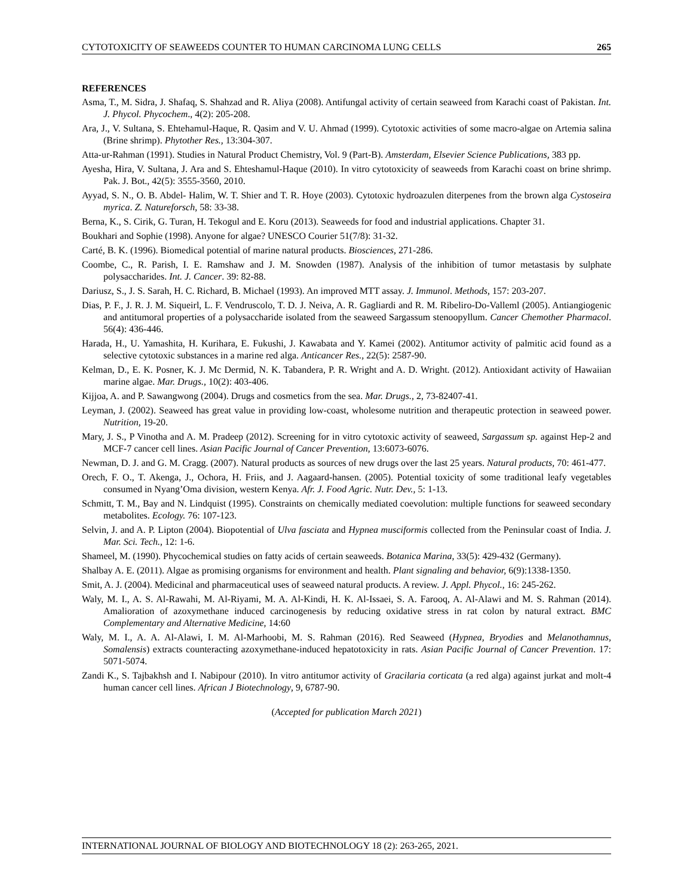CYTOTOXICITY OF SEAWEEDS COUNTER TO HUMAN CARCINOMA LUNG CELLS 265
REFERENCES
Asma, T., M. Sidra, J. Shafaq, S. Shahzad and R. Aliya (2008). Antifungal activity of certain seaweed from Karachi coast of Pakistan. Int. J. Phycol. Phycochem., 4(2): 205-208.
Ara, J., V. Sultana, S. Ehtehamul-Haque, R. Qasim and V. U. Ahmad (1999). Cytotoxic activities of some macro-algae on Artemia salina (Brine shrimp). Phytother Res., 13:304-307.
Atta-ur-Rahman (1991). Studies in Natural Product Chemistry, Vol. 9 (Part-B). Amsterdam, Elsevier Science Publications, 383 pp.
Ayesha, Hira, V. Sultana, J. Ara and S. Ehteshamul-Haque (2010). In vitro cytotoxicity of seaweeds from Karachi coast on brine shrimp. Pak. J. Bot., 42(5): 3555-3560, 2010.
Ayyad, S. N., O. B. Abdel- Halim, W. T. Shier and T. R. Hoye (2003). Cytotoxic hydroazulen diterpenes from the brown alga Cystoseira myrica. Z. Natureforsch, 58: 33-38.
Berna, K., S. Cirik, G. Turan, H. Tekogul and E. Koru (2013). Seaweeds for food and industrial applications. Chapter 31.
Boukhari and Sophie (1998). Anyone for algae? UNESCO Courier 51(7/8): 31-32.
Carté, B. K. (1996). Biomedical potential of marine natural products. Biosciences, 271-286.
Coombe, C., R. Parish, I. E. Ramshaw and J. M. Snowden (1987). Analysis of the inhibition of tumor metastasis by sulphate polysaccharides. Int. J. Cancer. 39: 82-88.
Dariusz, S., J. S. Sarah, H. C. Richard, B. Michael (1993). An improved MTT assay. J. Immunol. Methods, 157: 203-207.
Dias, P. F., J. R. J. M. Siqueirl, L. F. Vendruscolo, T. D. J. Neiva, A. R. Gagliardi and R. M. Ribeliro-Do-Valleml (2005). Antiangiogenic and antitumoral properties of a polysaccharide isolated from the seaweed Sargassum stenoopyllum. Cancer Chemother Pharmacol. 56(4): 436-446.
Harada, H., U. Yamashita, H. Kurihara, E. Fukushi, J. Kawabata and Y. Kamei (2002). Antitumor activity of palmitic acid found as a selective cytotoxic substances in a marine red alga. Anticancer Res., 22(5): 2587-90.
Kelman, D., E. K. Posner, K. J. Mc Dermid, N. K. Tabandera, P. R. Wright and A. D. Wright. (2012). Antioxidant activity of Hawaiian marine algae. Mar. Drugs., 10(2): 403-406.
Kijjoa, A. and P. Sawangwong (2004). Drugs and cosmetics from the sea. Mar. Drugs., 2, 73-82407-41.
Leyman, J. (2002). Seaweed has great value in providing low-coast, wholesome nutrition and therapeutic protection in seaweed power. Nutrition, 19-20.
Mary, J. S., P Vinotha and A. M. Pradeep (2012). Screening for in vitro cytotoxic activity of seaweed, Sargassum sp. against Hep-2 and MCF-7 cancer cell lines. Asian Pacific Journal of Cancer Prevention, 13:6073-6076.
Newman, D. J. and G. M. Cragg. (2007). Natural products as sources of new drugs over the last 25 years. Natural products, 70: 461-477.
Orech, F. O., T. Akenga, J., Ochora, H. Friis, and J. Aagaard-hansen. (2005). Potential toxicity of some traditional leafy vegetables consumed in Nyang’Oma division, western Kenya. Afr. J. Food Agric. Nutr. Dev., 5: 1-13.
Schmitt, T. M., Bay and N. Lindquist (1995). Constraints on chemically mediated coevolution: multiple functions for seaweed secondary metabolites. Ecology. 76: 107-123.
Selvin, J. and A. P. Lipton (2004). Biopotential of Ulva fasciata and Hypnea musciformis collected from the Peninsular coast of India. J. Mar. Sci. Tech., 12: 1-6.
Shameel, M. (1990). Phycochemical studies on fatty acids of certain seaweeds. Botanica Marina, 33(5): 429-432 (Germany).
Shalbay A. E. (2011). Algae as promising organisms for environment and health. Plant signaling and behavior, 6(9):1338-1350.
Smit, A. J. (2004). Medicinal and pharmaceutical uses of seaweed natural products. A review. J. Appl. Phycol., 16: 245-262.
Waly, M. I., A. S. Al-Rawahi, M. Al-Riyami, M. A. Al-Kindi, H. K. Al-Issaei, S. A. Farooq, A. Al-Alawi and M. S. Rahman (2014). Amalioration of azoxymethane induced carcinogenesis by reducing oxidative stress in rat colon by natural extract. BMC Complementary and Alternative Medicine, 14:60
Waly, M. I., A. A. Al-Alawi, I. M. Al-Marhoobi, M. S. Rahman (2016). Red Seaweed (Hypnea, Bryodies and Melanothamnus, Somalensis) extracts counteracting azoxymethane-induced hepatotoxicity in rats. Asian Pacific Journal of Cancer Prevention. 17: 5071-5074.
Zandi K., S. Tajbakhsh and I. Nabipour (2010). In vitro antitumor activity of Gracilaria corticata (a red alga) against jurkat and molt-4 human cancer cell lines. African J Biotechnology, 9, 6787-90.
(Accepted for publication March 2021)
INTERNATIONAL JOURNAL OF BIOLOGY AND BIOTECHNOLOGY 18 (2): 263-265, 2021.